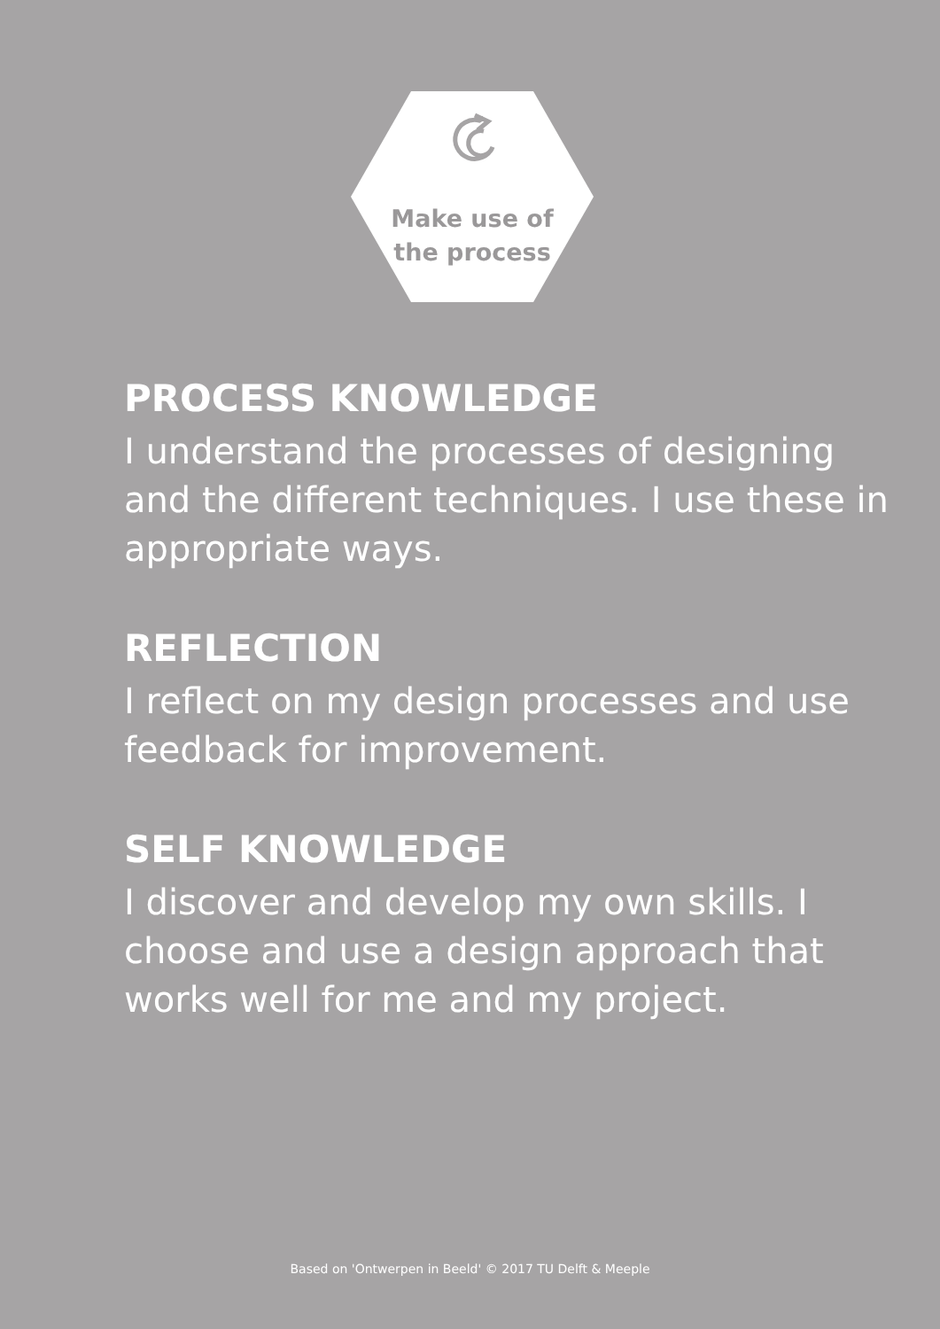Make use of
the process
PROCESS KNOWLEDGE
I understand the processes of designing and the different techniques. I use these in appropriate ways.
REFLECTION
I reflect on my design processes and use feedback for improvement.
SELF KNOWLEDGE
I discover and develop my own skills. I choose and use a design approach that works well for me and my project.
Based on 'Ontwerpen in Beeld' © 2017 TU Delft & Meeple